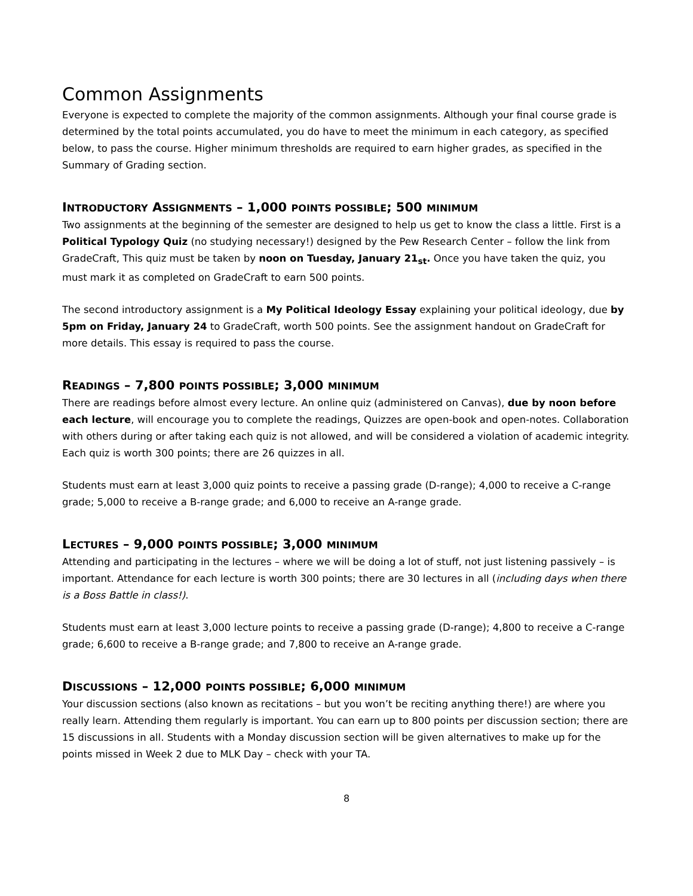Common Assignments
Everyone is expected to complete the majority of the common assignments. Although your final course grade is determined by the total points accumulated, you do have to meet the minimum in each category, as specified below, to pass the course. Higher minimum thresholds are required to earn higher grades, as specified in the Summary of Grading section.
INTRODUCTORY ASSIGNMENTS – 1,000 POINTS POSSIBLE; 500 MINIMUM
Two assignments at the beginning of the semester are designed to help us get to know the class a little. First is a Political Typology Quiz (no studying necessary!) designed by the Pew Research Center – follow the link from GradeCraft, This quiz must be taken by noon on Tuesday, January 21<sub>st</sub>. Once you have taken the quiz, you must mark it as completed on GradeCraft to earn 500 points.
The second introductory assignment is a My Political Ideology Essay explaining your political ideology, due by 5pm on Friday, January 24 to GradeCraft, worth 500 points. See the assignment handout on GradeCraft for more details. This essay is required to pass the course.
READINGS – 7,800 POINTS POSSIBLE; 3,000 MINIMUM
There are readings before almost every lecture. An online quiz (administered on Canvas), due by noon before each lecture, will encourage you to complete the readings, Quizzes are open-book and open-notes. Collaboration with others during or after taking each quiz is not allowed, and will be considered a violation of academic integrity. Each quiz is worth 300 points; there are 26 quizzes in all.
Students must earn at least 3,000 quiz points to receive a passing grade (D-range); 4,000 to receive a C-range grade; 5,000 to receive a B-range grade; and 6,000 to receive an A-range grade.
LECTURES – 9,000 POINTS POSSIBLE; 3,000 MINIMUM
Attending and participating in the lectures – where we will be doing a lot of stuff, not just listening passively – is important. Attendance for each lecture is worth 300 points; there are 30 lectures in all (including days when there is a Boss Battle in class!).
Students must earn at least 3,000 lecture points to receive a passing grade (D-range); 4,800 to receive a C-range grade; 6,600 to receive a B-range grade; and 7,800 to receive an A-range grade.
DISCUSSIONS – 12,000 POINTS POSSIBLE; 6,000 MINIMUM
Your discussion sections (also known as recitations – but you won’t be reciting anything there!) are where you really learn. Attending them regularly is important. You can earn up to 800 points per discussion section; there are 15 discussions in all. Students with a Monday discussion section will be given alternatives to make up for the points missed in Week 2 due to MLK Day – check with your TA.
8